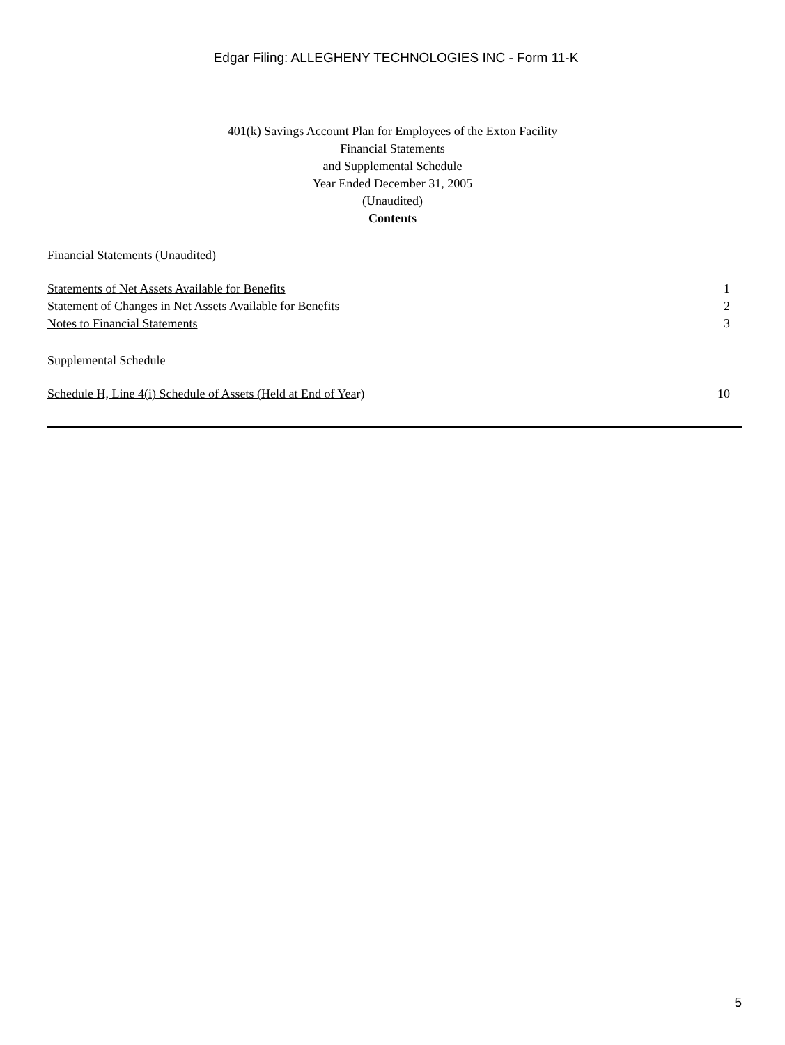Edgar Filing: ALLEGHENY TECHNOLOGIES INC - Form 11-K
401(k) Savings Account Plan for Employees of the Exton Facility
Financial Statements
and Supplemental Schedule
Year Ended December 31, 2005
(Unaudited)
Contents
Financial Statements (Unaudited)
| Statements of Net Assets Available for Benefits | 1 |
| Statement of Changes in Net Assets Available for Benefits | 2 |
| Notes to Financial Statements | 3 |
Supplemental Schedule
| Schedule H, Line 4(i) Schedule of Assets (Held at End of Yea r) | 10 |
5